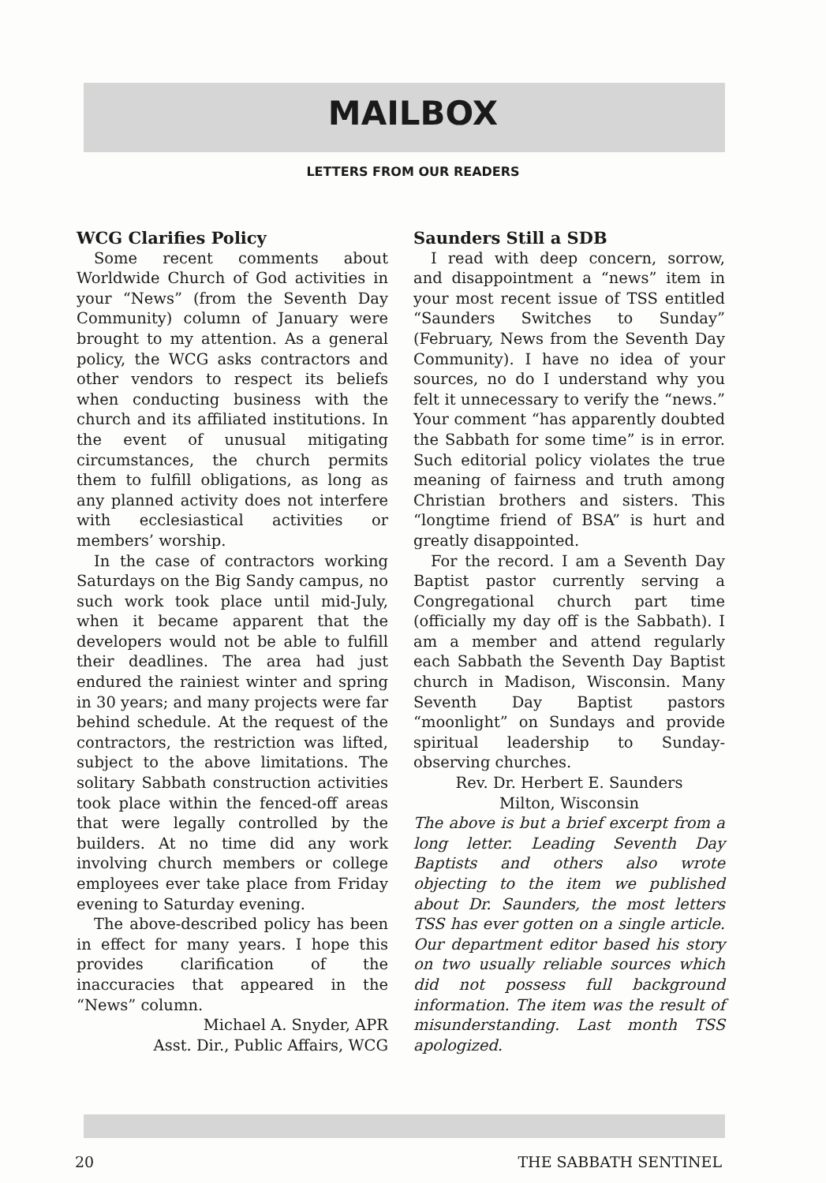MAILBOX
LETTERS FROM OUR READERS
WCG Clarifies Policy
Some recent comments about Worldwide Church of God activities in your “News” (from the Seventh Day Community) column of January were brought to my attention. As a general policy, the WCG asks contractors and other vendors to respect its beliefs when conducting business with the church and its affiliated institutions. In the event of unusual mitigating circumstances, the church permits them to fulfill obligations, as long as any planned activity does not interfere with ecclesiastical activities or members’ worship.
In the case of contractors working Saturdays on the Big Sandy campus, no such work took place until mid-July, when it became apparent that the developers would not be able to fulfill their deadlines. The area had just endured the rainiest winter and spring in 30 years; and many projects were far behind schedule. At the request of the contractors, the restriction was lifted, subject to the above limitations. The solitary Sabbath construction activities took place within the fenced-off areas that were legally controlled by the builders. At no time did any work involving church members or college employees ever take place from Friday evening to Saturday evening.
The above-described policy has been in effect for many years. I hope this provides clarification of the inaccuracies that appeared in the “News” column.
Michael A. Snyder, APR
Asst. Dir., Public Affairs, WCG
Saunders Still a SDB
I read with deep concern, sorrow, and disappointment a “news” item in your most recent issue of TSS entitled “Saunders Switches to Sunday” (February, News from the Seventh Day Community). I have no idea of your sources, no do I understand why you felt it unnecessary to verify the “news.” Your comment “has apparently doubted the Sabbath for some time” is in error. Such editorial policy violates the true meaning of fairness and truth among Christian brothers and sisters. This “longtime friend of BSA” is hurt and greatly disappointed.
For the record. I am a Seventh Day Baptist pastor currently serving a Congregational church part time (officially my day off is the Sabbath). I am a member and attend regularly each Sabbath the Seventh Day Baptist church in Madison, Wisconsin. Many Seventh Day Baptist pastors “moonlight” on Sundays and provide spiritual leadership to Sunday-observing churches.
Rev. Dr. Herbert E. Saunders
Milton, Wisconsin
The above is but a brief excerpt from a long letter. Leading Seventh Day Baptists and others also wrote objecting to the item we published about Dr. Saunders, the most letters TSS has ever gotten on a single article. Our department editor based his story on two usually reliable sources which did not possess full background information. The item was the result of misunderstanding. Last month TSS apologized.
20 THE SABBATH SENTINEL